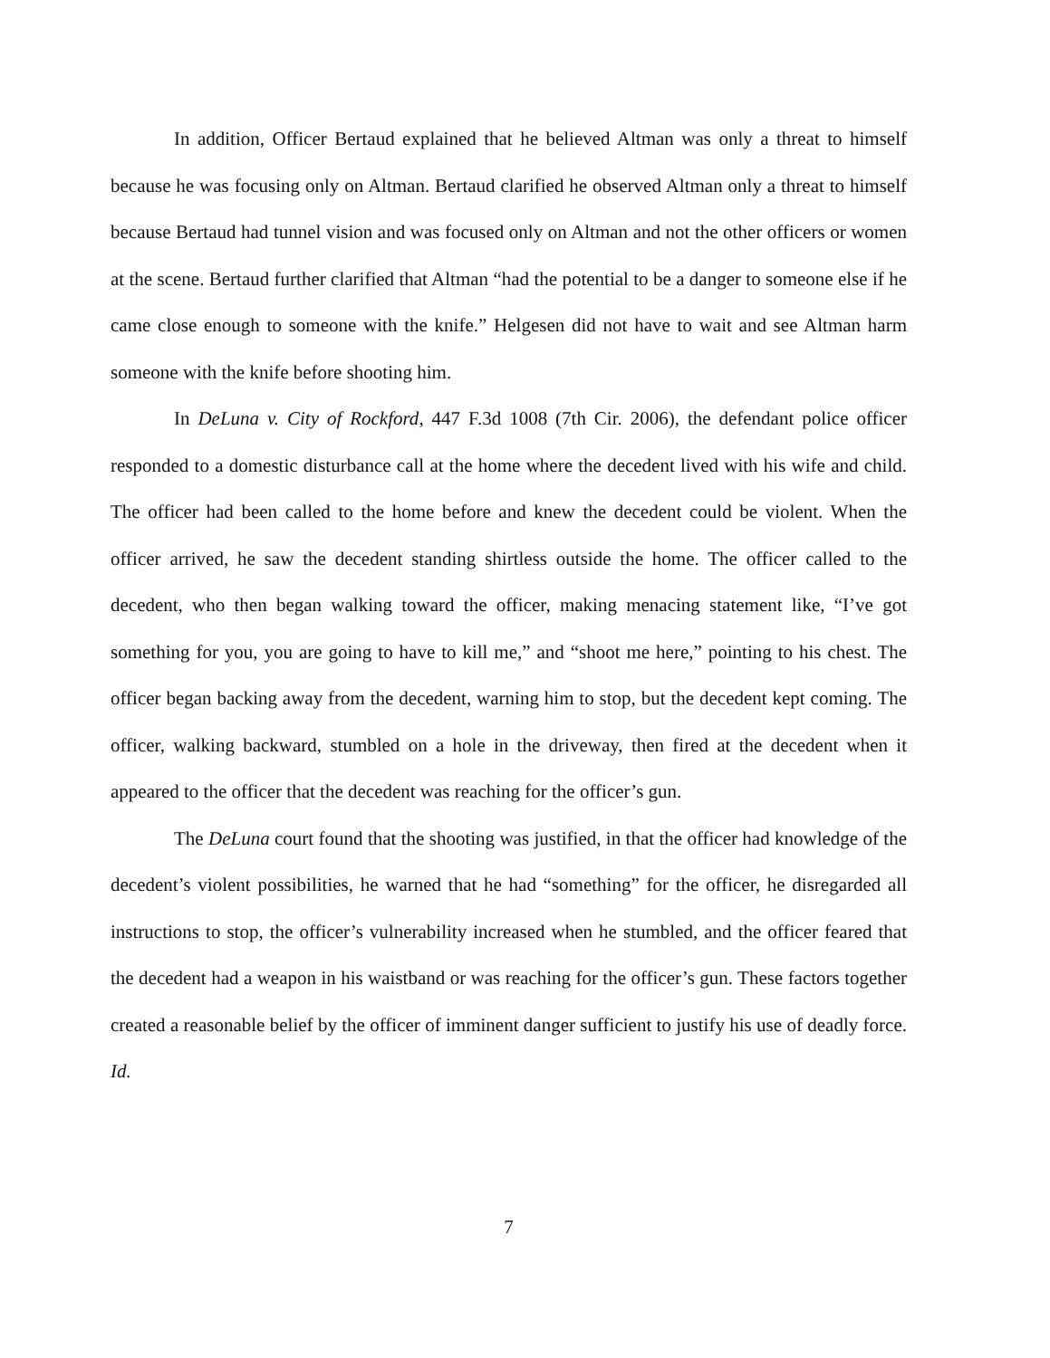In addition, Officer Bertaud explained that he believed Altman was only a threat to himself because he was focusing only on Altman. Bertaud clarified he observed Altman only a threat to himself because Bertaud had tunnel vision and was focused only on Altman and not the other officers or women at the scene. Bertaud further clarified that Altman “had the potential to be a danger to someone else if he came close enough to someone with the knife.” Helgesen did not have to wait and see Altman harm someone with the knife before shooting him.
In DeLuna v. City of Rockford, 447 F.3d 1008 (7th Cir. 2006), the defendant police officer responded to a domestic disturbance call at the home where the decedent lived with his wife and child. The officer had been called to the home before and knew the decedent could be violent. When the officer arrived, he saw the decedent standing shirtless outside the home. The officer called to the decedent, who then began walking toward the officer, making menacing statement like, “I’ve got something for you, you are going to have to kill me,” and “shoot me here,” pointing to his chest. The officer began backing away from the decedent, warning him to stop, but the decedent kept coming. The officer, walking backward, stumbled on a hole in the driveway, then fired at the decedent when it appeared to the officer that the decedent was reaching for the officer’s gun.
The DeLuna court found that the shooting was justified, in that the officer had knowledge of the decedent’s violent possibilities, he warned that he had “something” for the officer, he disregarded all instructions to stop, the officer’s vulnerability increased when he stumbled, and the officer feared that the decedent had a weapon in his waistband or was reaching for the officer’s gun. These factors together created a reasonable belief by the officer of imminent danger sufficient to justify his use of deadly force. Id.
7